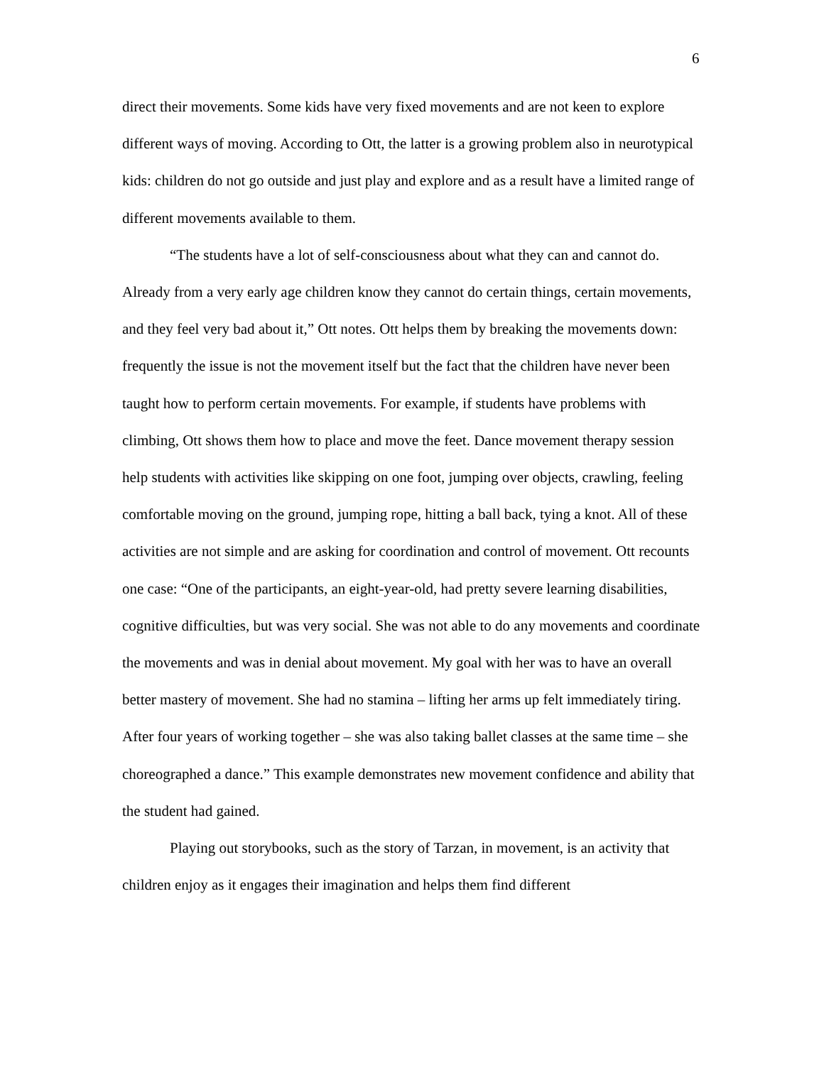6
direct their movements. Some kids have very fixed movements and are not keen to explore different ways of moving. According to Ott, the latter is a growing problem also in neurotypical kids: children do not go outside and just play and explore and as a result have a limited range of different movements available to them.
“The students have a lot of self-consciousness about what they can and cannot do. Already from a very early age children know they cannot do certain things, certain movements, and they feel very bad about it,” Ott notes. Ott helps them by breaking the movements down: frequently the issue is not the movement itself but the fact that the children have never been taught how to perform certain movements. For example, if students have problems with climbing, Ott shows them how to place and move the feet. Dance movement therapy session help students with activities like skipping on one foot, jumping over objects, crawling, feeling comfortable moving on the ground, jumping rope, hitting a ball back, tying a knot. All of these activities are not simple and are asking for coordination and control of movement. Ott recounts one case: “One of the participants, an eight-year-old, had pretty severe learning disabilities, cognitive difficulties, but was very social. She was not able to do any movements and coordinate the movements and was in denial about movement. My goal with her was to have an overall better mastery of movement. She had no stamina – lifting her arms up felt immediately tiring. After four years of working together – she was also taking ballet classes at the same time – she choreographed a dance.” This example demonstrates new movement confidence and ability that the student had gained.
Playing out storybooks, such as the story of Tarzan, in movement, is an activity that children enjoy as it engages their imagination and helps them find different